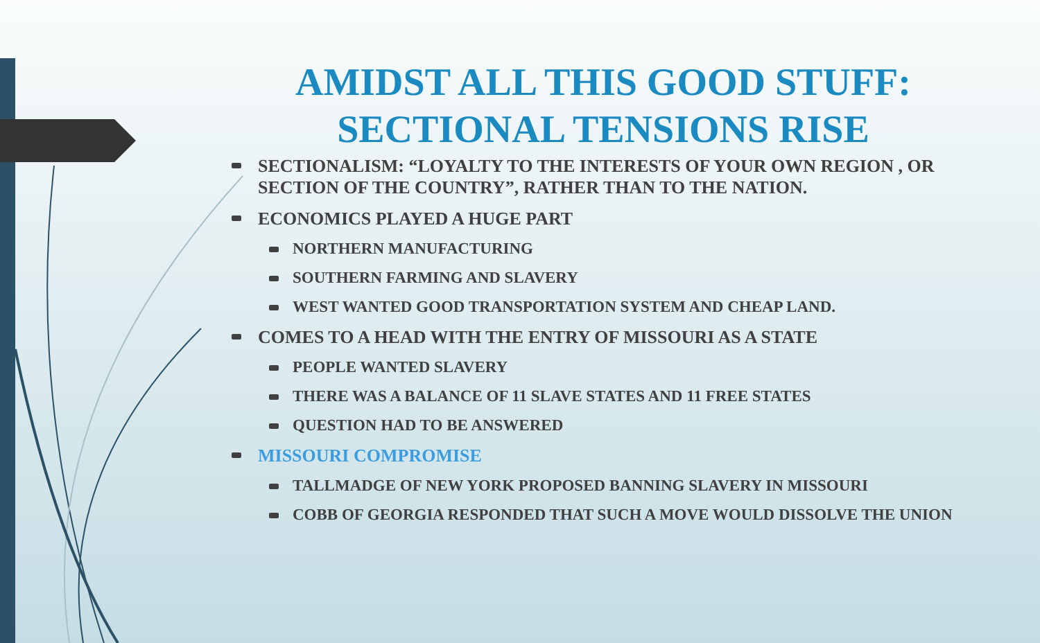AMIDST ALL THIS GOOD STUFF: SECTIONAL TENSIONS RISE
SECTIONALISM: “LOYALTY TO THE INTERESTS OF YOUR OWN REGION , OR SECTION OF THE COUNTRY”, RATHER THAN TO THE NATION.
ECONOMICS PLAYED A HUGE PART
NORTHERN MANUFACTURING
SOUTHERN FARMING AND SLAVERY
WEST WANTED GOOD TRANSPORTATION SYSTEM AND CHEAP LAND.
COMES TO A HEAD WITH THE ENTRY OF MISSOURI AS A STATE
PEOPLE WANTED SLAVERY
THERE WAS A BALANCE OF 11 SLAVE STATES AND 11 FREE STATES
QUESTION HAD TO BE ANSWERED
MISSOURI COMPROMISE
TALLMADGE OF NEW YORK PROPOSED BANNING SLAVERY IN MISSOURI
COBB OF GEORGIA RESPONDED THAT SUCH A MOVE WOULD DISSOLVE THE UNION